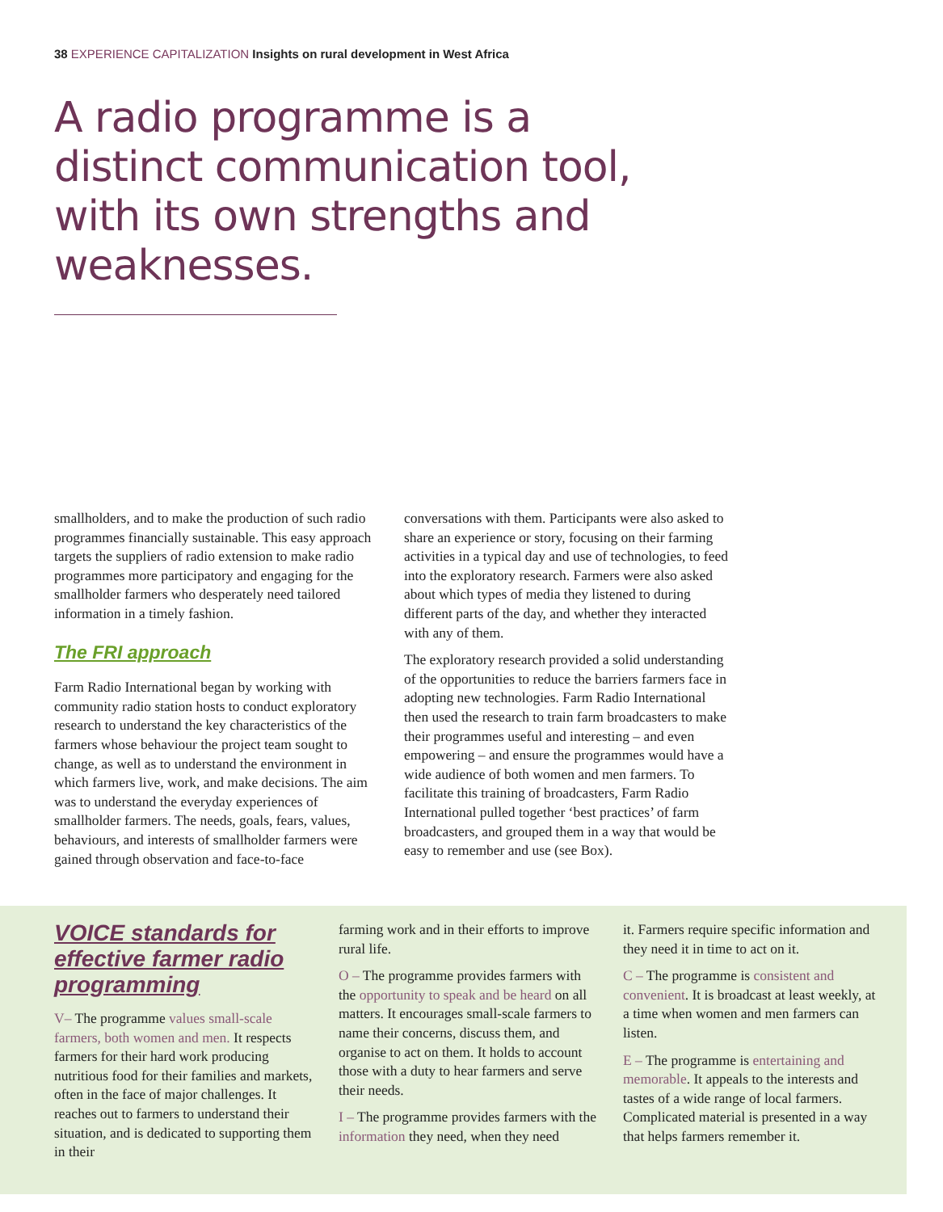38 EXPERIENCE CAPITALIZATION Insights on rural development in West Africa
A radio programme is a distinct communication tool, with its own strengths and weaknesses.
smallholders, and to make the production of such radio programmes financially sustainable. This easy approach targets the suppliers of radio extension to make radio programmes more participatory and engaging for the smallholder farmers who desperately need tailored information in a timely fashion.
The FRI approach
Farm Radio International began by working with community radio station hosts to conduct exploratory research to understand the key characteristics of the farmers whose behaviour the project team sought to change, as well as to understand the environment in which farmers live, work, and make decisions. The aim was to understand the everyday experiences of smallholder farmers. The needs, goals, fears, values, behaviours, and interests of smallholder farmers were gained through observation and face-to-face
conversations with them. Participants were also asked to share an experience or story, focusing on their farming activities in a typical day and use of technologies, to feed into the exploratory research. Farmers were also asked about which types of media they listened to during different parts of the day, and whether they interacted with any of them.
The exploratory research provided a solid understanding of the opportunities to reduce the barriers farmers face in adopting new technologies. Farm Radio International then used the research to train farm broadcasters to make their programmes useful and interesting – and even empowering – and ensure the programmes would have a wide audience of both women and men farmers. To facilitate this training of broadcasters, Farm Radio International pulled together ‘best practices’ of farm broadcasters, and grouped them in a way that would be easy to remember and use (see Box).
VOICE standards for effective farmer radio programming
V– The programme values small-scale farmers, both women and men. It respects farmers for their hard work producing nutritious food for their families and markets, often in the face of major challenges. It reaches out to farmers to understand their situation, and is dedicated to supporting them in their
farming work and in their efforts to improve rural life.
O – The programme provides farmers with the opportunity to speak and be heard on all matters. It encourages small-scale farmers to name their concerns, discuss them, and organise to act on them. It holds to account those with a duty to hear farmers and serve their needs.
I – The programme provides farmers with the information they need, when they need
it. Farmers require specific information and they need it in time to act on it.
C – The programme is consistent and convenient. It is broadcast at least weekly, at a time when women and men farmers can listen.
E – The programme is entertaining and memorable. It appeals to the interests and tastes of a wide range of local farmers. Complicated material is presented in a way that helps farmers remember it.